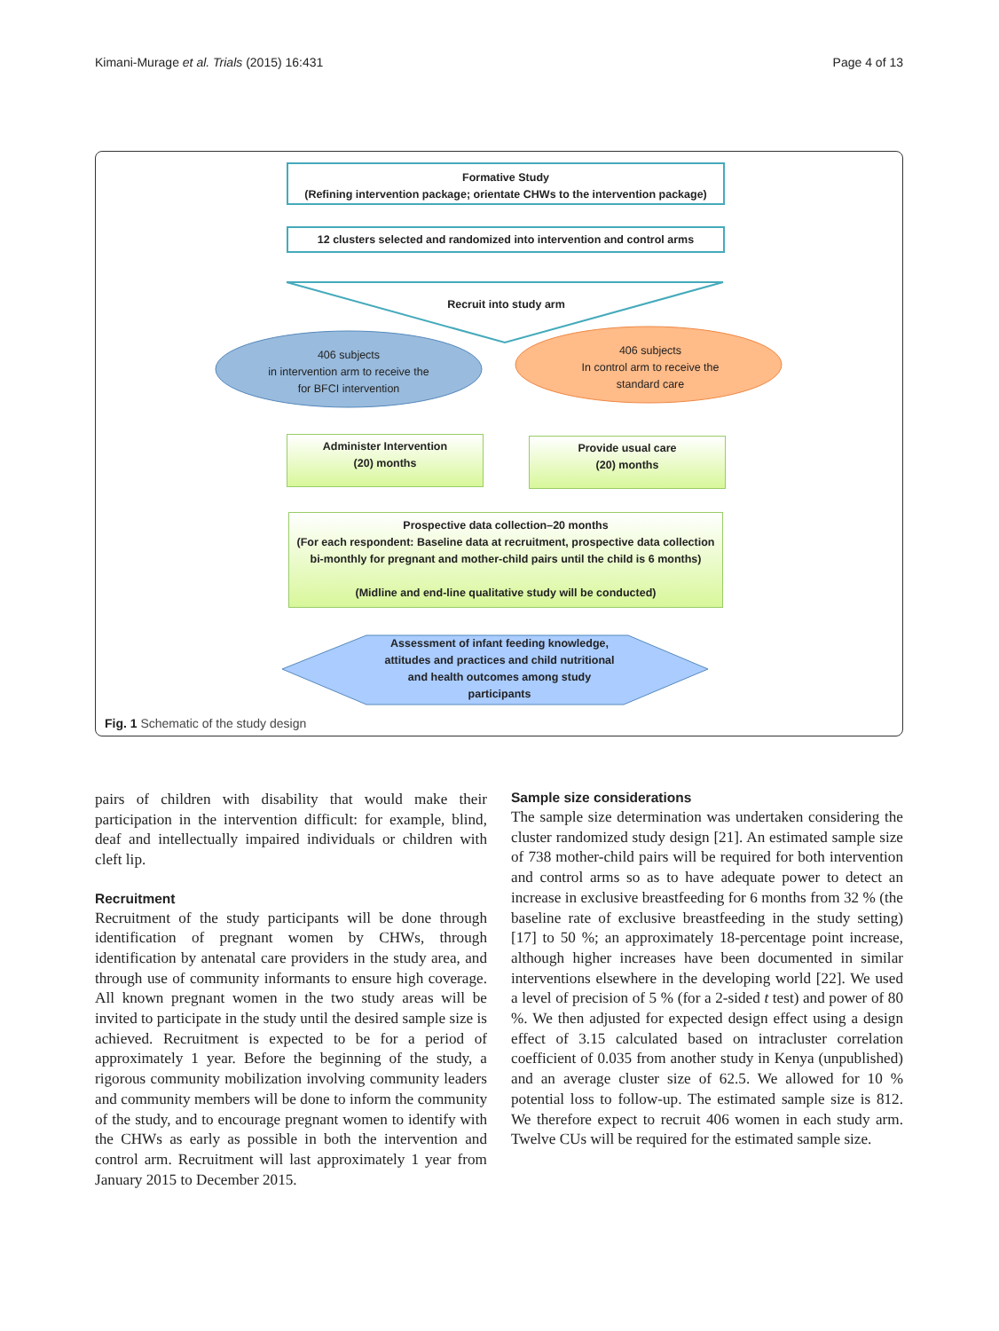Kimani-Murage et al. Trials (2015) 16:431 Page 4 of 13
Formative Study
(Refining intervention package; orientate CHWs to the intervention package)
12 clusters selected and randomized into intervention and control arms
Recruit into study arm
406 subjects
in intervention arm to receive the
for BFCI intervention
406 subjects
In control arm to receive the
standard care
Administer Intervention
(20) months
Provide usual care
(20) months
Prospective data collection–20 months
(For each respondent: Baseline data at recruitment, prospective data collection
bi-monthly for pregnant and mother-child pairs until the child is 6 months)
(Midline and end-line qualitative study will be conducted)
Assessment of infant feeding knowledge,
attitudes and practices and child nutritional
and health outcomes among study
participants
Fig. 1 Schematic of the study design
pairs of children with disability that would make their participation in the intervention difficult: for example, blind, deaf and intellectually impaired individuals or children with cleft lip.
Recruitment
Recruitment of the study participants will be done through identification of pregnant women by CHWs, through identification by antenatal care providers in the study area, and through use of community informants to ensure high coverage. All known pregnant women in the two study areas will be invited to participate in the study until the desired sample size is achieved. Recruitment is expected to be for a period of approximately 1 year. Before the beginning of the study, a rigorous community mobilization involving community leaders and community members will be done to inform the community of the study, and to encourage pregnant women to identify with the CHWs as early as possible in both the intervention and control arm. Recruitment will last approximately 1 year from January 2015 to December 2015.
Sample size considerations
The sample size determination was undertaken considering the cluster randomized study design [21]. An estimated sample size of 738 mother-child pairs will be required for both intervention and control arms so as to have adequate power to detect an increase in exclusive breastfeeding for 6 months from 32 % (the baseline rate of exclusive breastfeeding in the study setting) [17] to 50 %; an approximately 18-percentage point increase, although higher increases have been documented in similar interventions elsewhere in the developing world [22]. We used a level of precision of 5 % (for a 2-sided t test) and power of 80 %. We then adjusted for expected design effect using a design effect of 3.15 calculated based on intracluster correlation coefficient of 0.035 from another study in Kenya (unpublished) and an average cluster size of 62.5. We allowed for 10 % potential loss to follow-up. The estimated sample size is 812. We therefore expect to recruit 406 women in each study arm. Twelve CUs will be required for the estimated sample size.